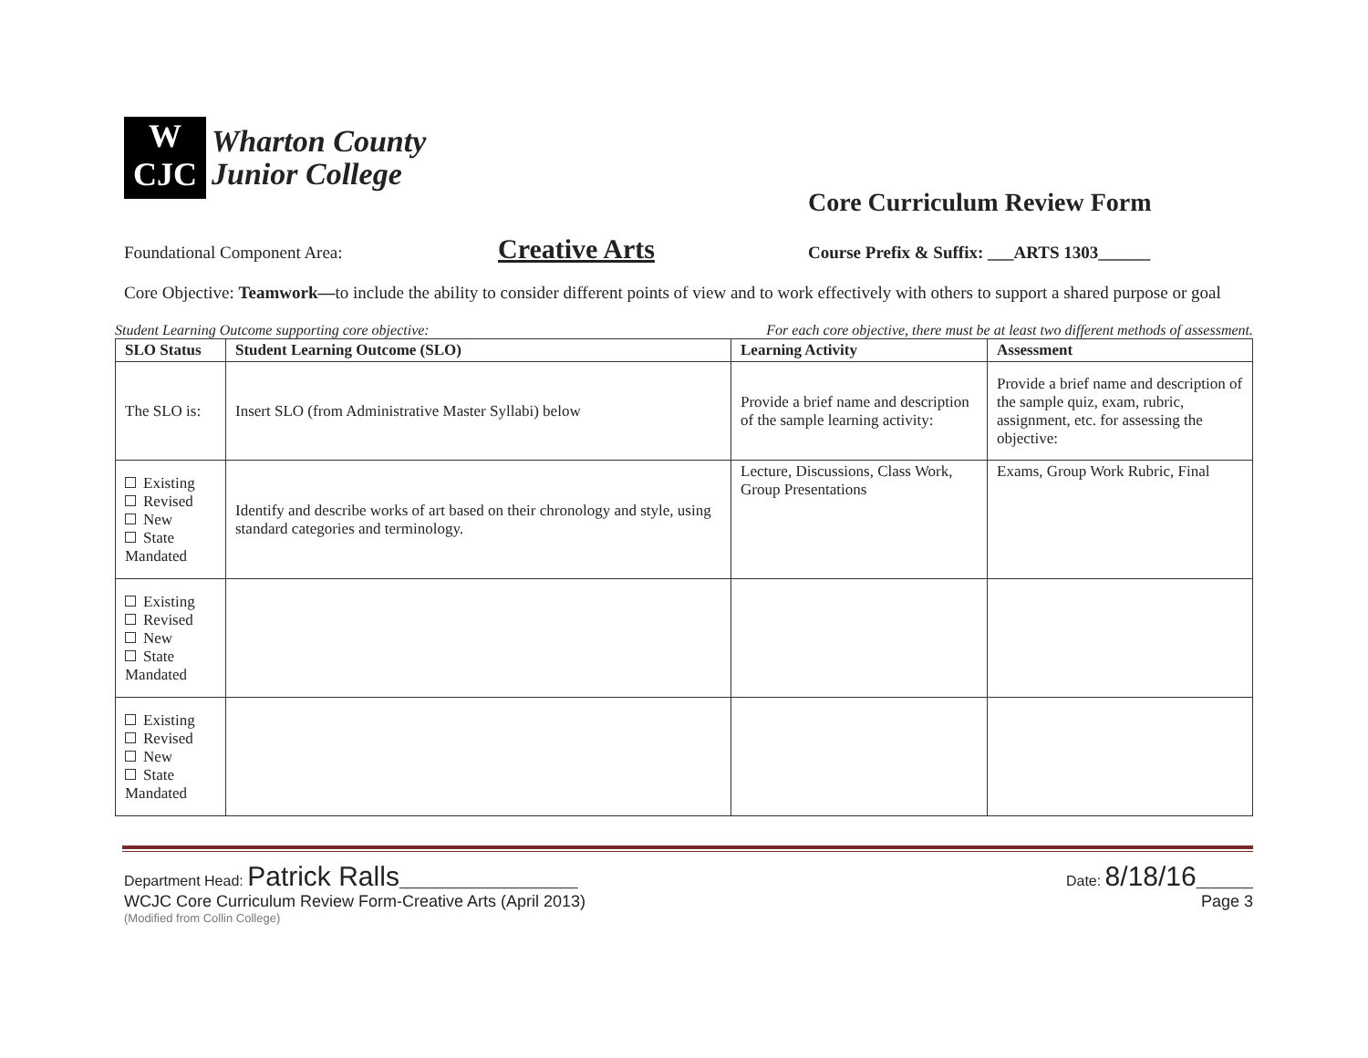W
CJC
Wharton County
Junior College
Core Curriculum Review Form
Foundational Component Area: Creative Arts Course Prefix & Suffix: ___ARTS 1303______
Core Objective: Teamwork—to include the ability to consider different points of view and to work effectively with others to support a shared purpose or goal
Student Learning Outcome supporting core objective: For each core objective, there must be at least two different methods of assessment.
| SLO Status | Student Learning Outcome (SLO) | Learning Activity | Assessment |
| --- | --- | --- | --- |
| The SLO is: | Insert SLO (from Administrative Master Syllabi) below | Provide a brief name and description of the sample learning activity: | Provide a brief name and description of the sample quiz, exam, rubric, assignment, etc. for assessing the objective: |
| Existing Revised New State Mandated | Identify and describe works of art based on their chronology and style, using standard categories and terminology. | Lecture, Discussions, Class Work, Group Presentations | Exams, Group Work Rubric, Final |
| Existing Revised New State Mandated | | | |
| Existing Revised New State Mandated | | | |
Department Head: Patrick Ralls______________________ Date: 8/18/16_______
WCJC Core Curriculum Review Form-Creative Arts (April 2013) Page 3
(Modified from Collin College)